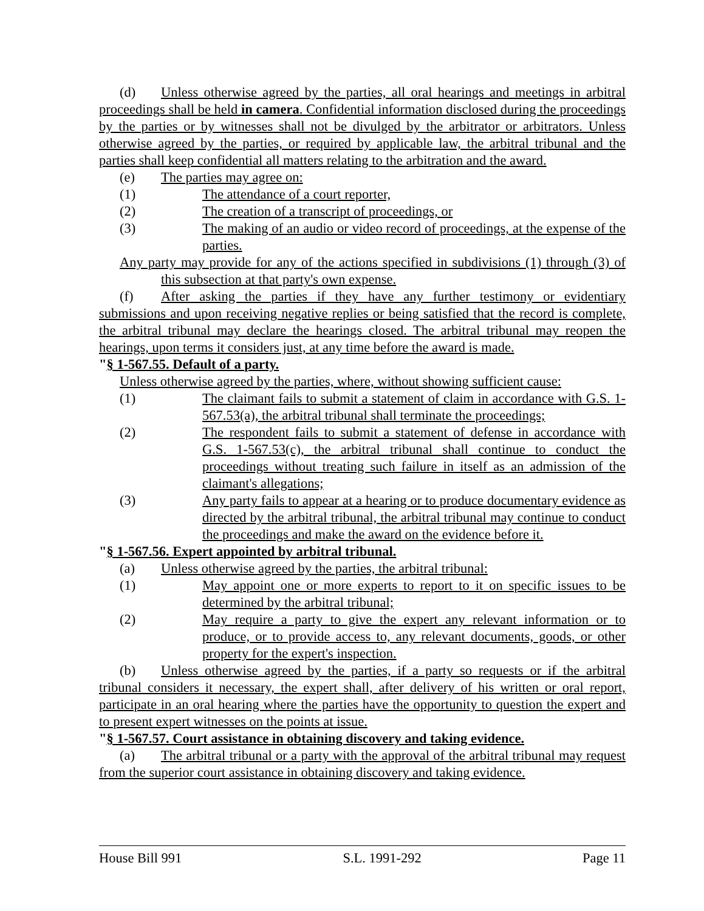(d) Unless otherwise agreed by the parties, all oral hearings and meetings in arbitral proceedings shall be held in camera. Confidential information disclosed during the proceedings by the parties or by witnesses shall not be divulged by the arbitrator or arbitrators. Unless otherwise agreed by the parties, or required by applicable law, the arbitral tribunal and the parties shall keep confidential all matters relating to the arbitration and the award.
(e) The parties may agree on:
(1) The attendance of a court reporter,
(2) The creation of a transcript of proceedings, or
(3) The making of an audio or video record of proceedings, at the expense of the parties.
Any party may provide for any of the actions specified in subdivisions (1) through (3) of this subsection at that party's own expense.
(f) After asking the parties if they have any further testimony or evidentiary submissions and upon receiving negative replies or being satisfied that the record is complete, the arbitral tribunal may declare the hearings closed. The arbitral tribunal may reopen the hearings, upon terms it considers just, at any time before the award is made.
"§ 1-567.55. Default of a party.
Unless otherwise agreed by the parties, where, without showing sufficient cause:
(1) The claimant fails to submit a statement of claim in accordance with G.S. 1-567.53(a), the arbitral tribunal shall terminate the proceedings;
(2) The respondent fails to submit a statement of defense in accordance with G.S. 1-567.53(c), the arbitral tribunal shall continue to conduct the proceedings without treating such failure in itself as an admission of the claimant's allegations;
(3) Any party fails to appear at a hearing or to produce documentary evidence as directed by the arbitral tribunal, the arbitral tribunal may continue to conduct the proceedings and make the award on the evidence before it.
"§ 1-567.56. Expert appointed by arbitral tribunal.
(a) Unless otherwise agreed by the parties, the arbitral tribunal:
(1) May appoint one or more experts to report to it on specific issues to be determined by the arbitral tribunal;
(2) May require a party to give the expert any relevant information or to produce, or to provide access to, any relevant documents, goods, or other property for the expert's inspection.
(b) Unless otherwise agreed by the parties, if a party so requests or if the arbitral tribunal considers it necessary, the expert shall, after delivery of his written or oral report, participate in an oral hearing where the parties have the opportunity to question the expert and to present expert witnesses on the points at issue.
"§ 1-567.57. Court assistance in obtaining discovery and taking evidence.
(a) The arbitral tribunal or a party with the approval of the arbitral tribunal may request from the superior court assistance in obtaining discovery and taking evidence.
House Bill 991 S.L. 1991-292 Page 11